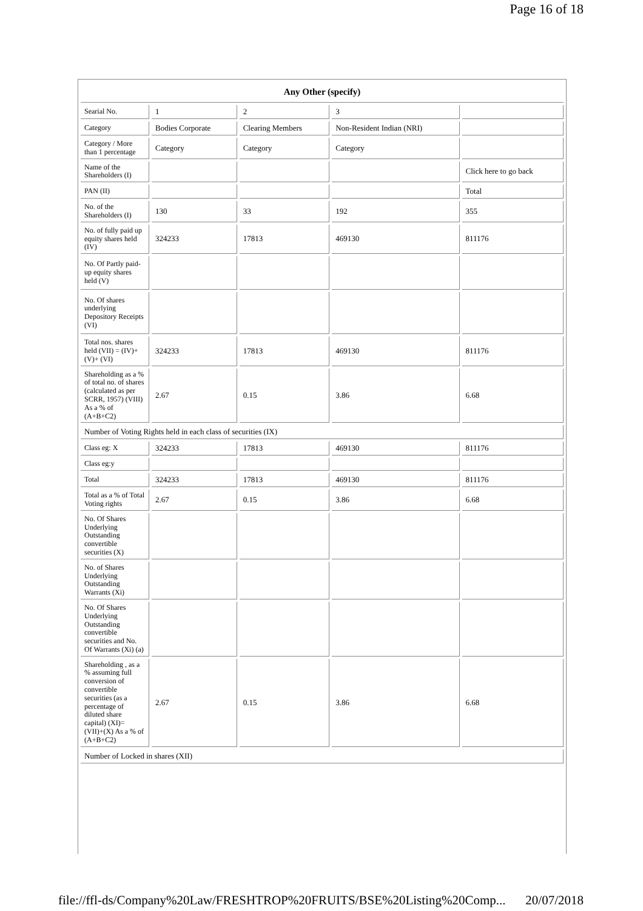Page 16 of 18
| Any Other (specify) | | | | |
| --- | --- | --- | --- | --- |
| Searial No. | 1 | 2 | 3 | |
| Category | Bodies Corporate | Clearing Members | Non-Resident Indian (NRI) | |
| Category / More than 1 percentage | Category | Category | Category | |
| Name of the Shareholders (I) | | | | Click here to go back |
| PAN (II) | | | | Total |
| No. of the Shareholders (I) | 130 | 33 | 192 | 355 |
| No. of fully paid up equity shares held (IV) | 324233 | 17813 | 469130 | 811176 |
| No. Of Partly paid-up equity shares held (V) | | | | |
| No. Of shares underlying Depository Receipts (VI) | | | | |
| Total nos. shares held (VII) = (IV)+(V)+ (VI) | 324233 | 17813 | 469130 | 811176 |
| Shareholding as a % of total no. of shares (calculated as per SCRR, 1957) (VIII) As a % of (A+B+C2) | 2.67 | 0.15 | 3.86 | 6.68 |
| Number of Voting Rights held in each class of securities (IX) | | | | |
| Class eg: X | 324233 | 17813 | 469130 | 811176 |
| Class eg:y | | | | |
| Total | 324233 | 17813 | 469130 | 811176 |
| Total as a % of Total Voting rights | 2.67 | 0.15 | 3.86 | 6.68 |
| No. Of Shares Underlying Outstanding convertible securities (X) | | | | |
| No. of Shares Underlying Outstanding Warrants (Xi) | | | | |
| No. Of Shares Underlying Outstanding convertible securities and No. Of Warrants (Xi) (a) | | | | |
| Shareholding , as a % assuming full conversion of convertible securities (as a percentage of diluted share capital) (XI)= (VII)+(X) As a % of (A+B+C2) | 2.67 | 0.15 | 3.86 | 6.68 |
| Number of Locked in shares (XII) | | | | |
file://ffl-ds/Company%20Law/FRESHTROP%20FRUITS/BSE%20Listing%20Comp... 20/07/2018